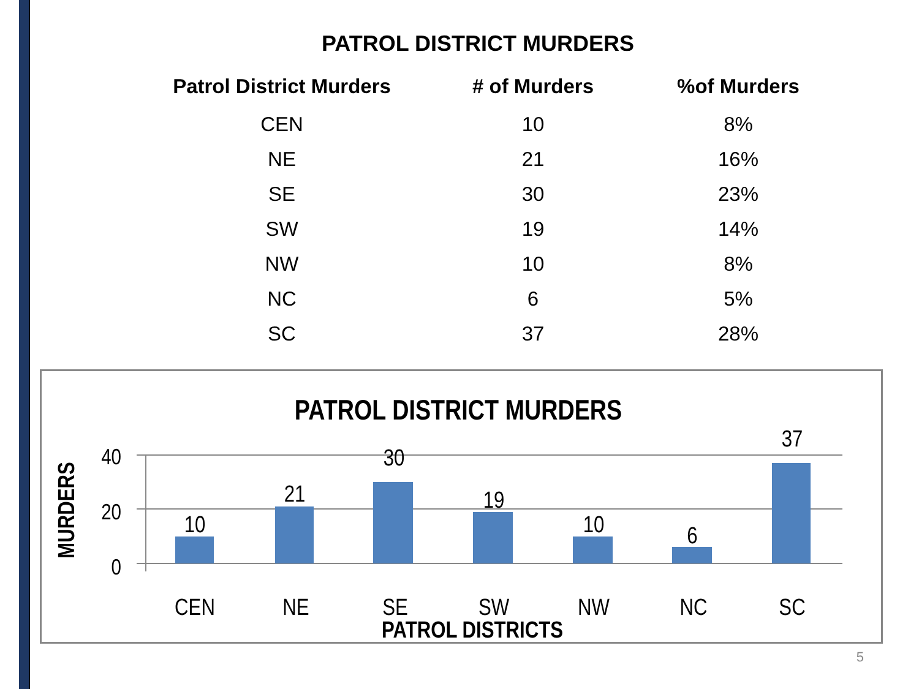PATROL DISTRICT MURDERS
| Patrol District Murders | # of Murders | %of Murders |
| --- | --- | --- |
| CEN | 10 | 8% |
| NE | 21 | 16% |
| SE | 30 | 23% |
| SW | 19 | 14% |
| NW | 10 | 8% |
| NC | 6 | 5% |
| SC | 37 | 28% |
PATROL DISTRICT MURDERS
40
20
0
MURDERS
10
21
30
19
10
6
37
CEN
NE
SE
SW
NW
NC
SC
PATROL DISTRICTS
5